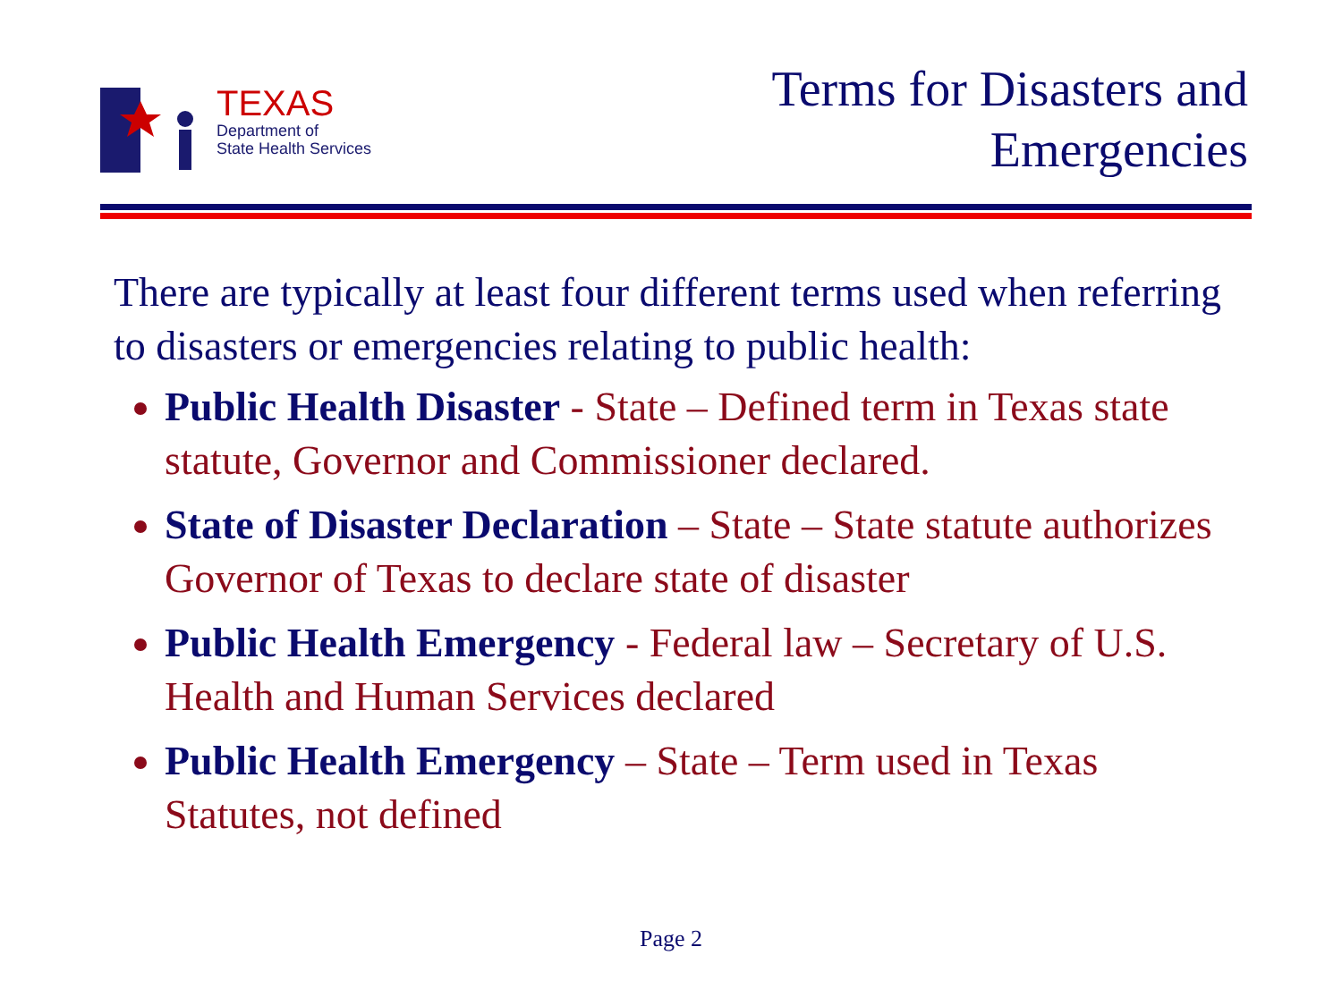TEXAS
Department of
State Health Services
Terms for Disasters and
Emergencies
There are typically at least four different terms used when referring to disasters or emergencies relating to public health:
Public Health Disaster - State – Defined term in Texas state statute, Governor and Commissioner declared.
State of Disaster Declaration – State – State statute authorizes Governor of Texas to declare state of disaster
Public Health Emergency - Federal law – Secretary of U.S. Health and Human Services declared
Public Health Emergency – State – Term used in Texas Statutes, not defined
Page 2